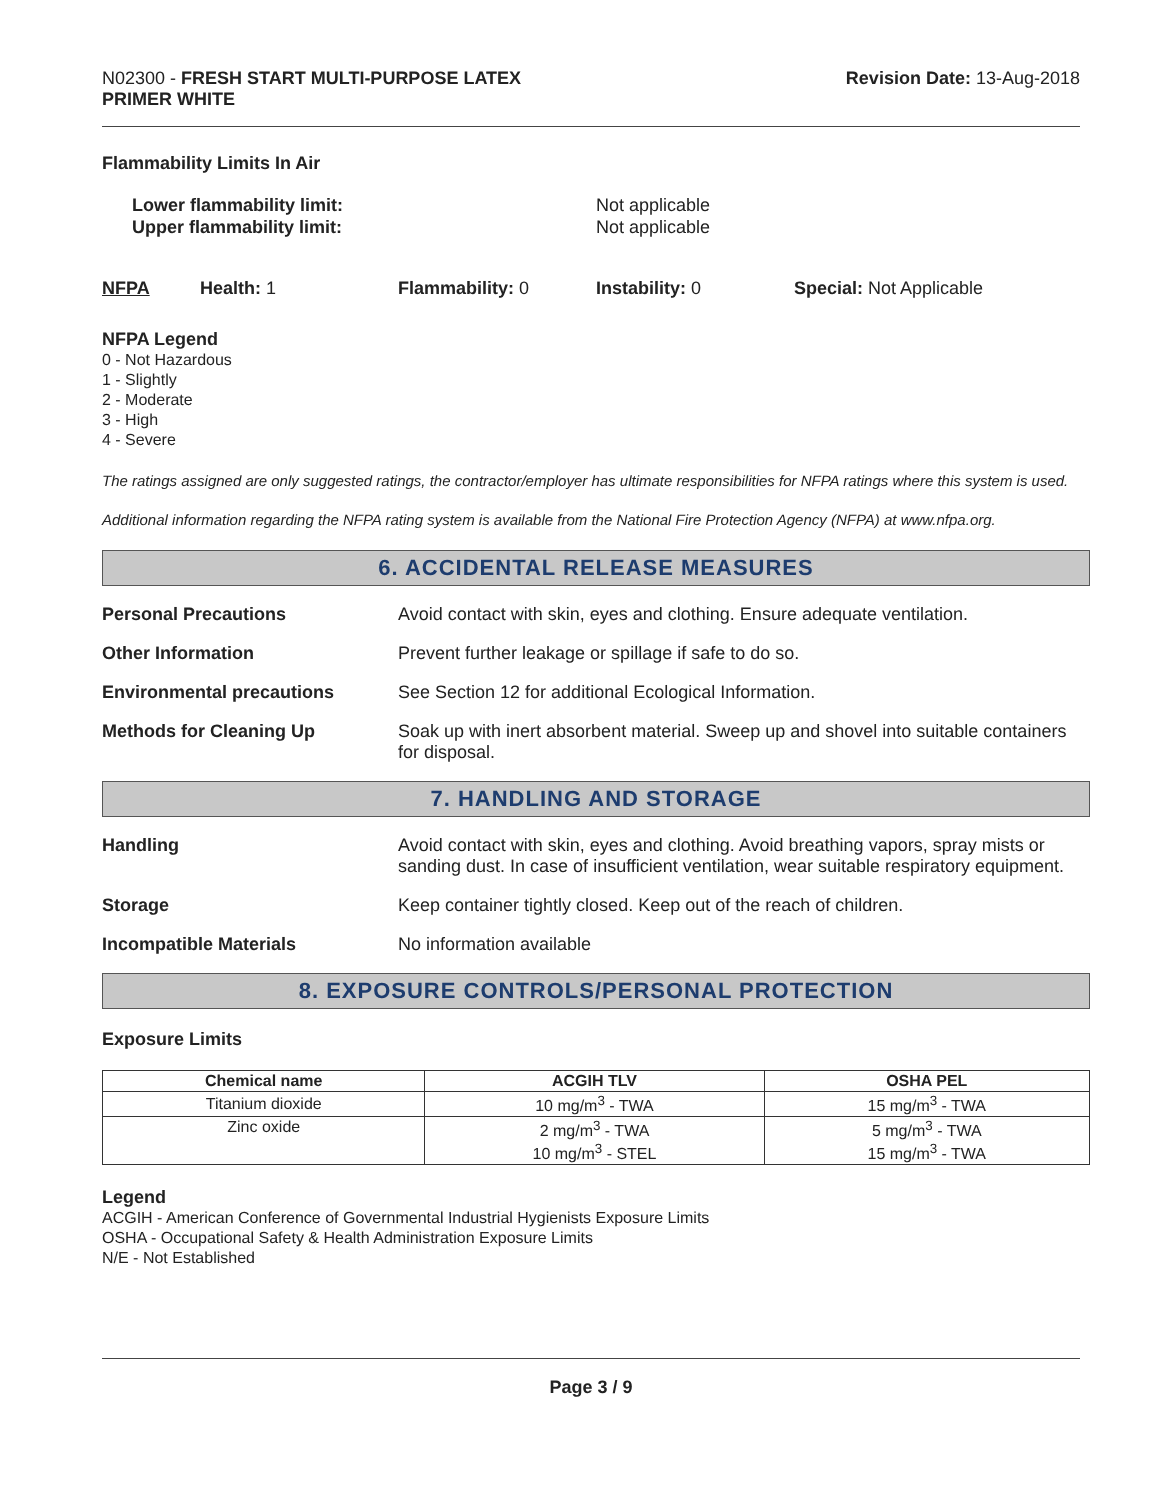N02300 - FRESH START MULTI-PURPOSE LATEX
PRIMER WHITE
Revision Date: 13-Aug-2018
Flammability Limits In Air
Lower flammability limit:
Upper flammability limit:
Not applicable
Not applicable
NFPA Health: 1 Flammability: 0 Instability: 0 Special: Not Applicable
NFPA Legend
0 - Not Hazardous
1 - Slightly
2 - Moderate
3 - High
4 - Severe
The ratings assigned are only suggested ratings, the contractor/employer has ultimate responsibilities for NFPA ratings where this system is used.
Additional information regarding the NFPA rating system is available from the National Fire Protection Agency (NFPA) at www.nfpa.org.
6. ACCIDENTAL RELEASE MEASURES
Personal Precautions Avoid contact with skin, eyes and clothing. Ensure adequate ventilation.
Other Information Prevent further leakage or spillage if safe to do so.
Environmental precautions See Section 12 for additional Ecological Information.
Methods for Cleaning Up Soak up with inert absorbent material. Sweep up and shovel into suitable containers for disposal.
7. HANDLING AND STORAGE
Handling Avoid contact with skin, eyes and clothing. Avoid breathing vapors, spray mists or sanding dust. In case of insufficient ventilation, wear suitable respiratory equipment.
Storage Keep container tightly closed. Keep out of the reach of children.
Incompatible Materials No information available
8. EXPOSURE CONTROLS/PERSONAL PROTECTION
Exposure Limits
| Chemical name | ACGIH TLV | OSHA PEL |
| --- | --- | --- |
| Titanium dioxide | 10 mg/m<sup>3</sup> - TWA | 15 mg/m<sup>3</sup> - TWA |
| Zinc oxide | 2 mg/m<sup>3</sup> - TWA 10 mg/m<sup>3</sup> - STEL | 5 mg/m<sup>3</sup> - TWA 15 mg/m<sup>3</sup> - TWA |
Legend
ACGIH - American Conference of Governmental Industrial Hygienists Exposure Limits
OSHA - Occupational Safety & Health Administration Exposure Limits
N/E - Not Established
Page 3 / 9